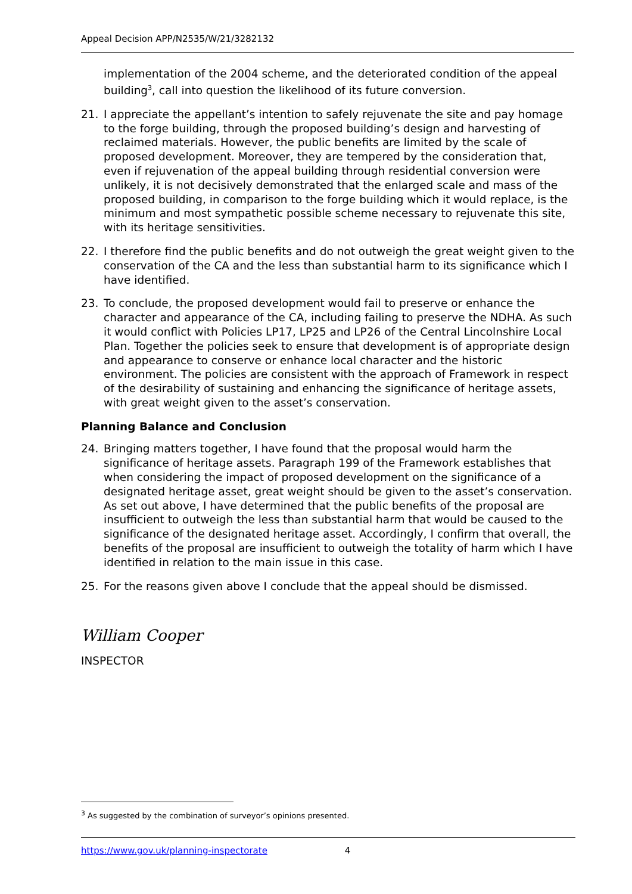Appeal Decision APP/N2535/W/21/3282132
implementation of the 2004 scheme, and the deteriorated condition of the appeal building<sup>3</sup>, call into question the likelihood of its future conversion.
21. I appreciate the appellant’s intention to safely rejuvenate the site and pay homage to the forge building, through the proposed building’s design and harvesting of reclaimed materials. However, the public benefits are limited by the scale of proposed development. Moreover, they are tempered by the consideration that, even if rejuvenation of the appeal building through residential conversion were unlikely, it is not decisively demonstrated that the enlarged scale and mass of the proposed building, in comparison to the forge building which it would replace, is the minimum and most sympathetic possible scheme necessary to rejuvenate this site, with its heritage sensitivities.
22. I therefore find the public benefits and do not outweigh the great weight given to the conservation of the CA and the less than substantial harm to its significance which I have identified.
23. To conclude, the proposed development would fail to preserve or enhance the character and appearance of the CA, including failing to preserve the NDHA. As such it would conflict with Policies LP17, LP25 and LP26 of the Central Lincolnshire Local Plan. Together the policies seek to ensure that development is of appropriate design and appearance to conserve or enhance local character and the historic environment. The policies are consistent with the approach of Framework in respect of the desirability of sustaining and enhancing the significance of heritage assets, with great weight given to the asset’s conservation.
Planning Balance and Conclusion
24. Bringing matters together, I have found that the proposal would harm the significance of heritage assets. Paragraph 199 of the Framework establishes that when considering the impact of proposed development on the significance of a designated heritage asset, great weight should be given to the asset’s conservation. As set out above, I have determined that the public benefits of the proposal are insufficient to outweigh the less than substantial harm that would be caused to the significance of the designated heritage asset. Accordingly, I confirm that overall, the benefits of the proposal are insufficient to outweigh the totality of harm which I have identified in relation to the main issue in this case.
25. For the reasons given above I conclude that the appeal should be dismissed.
William Cooper
INSPECTOR
<sup>3</sup> As suggested by the combination of surveyor’s opinions presented.
https://www.gov.uk/planning-inspectorate 4